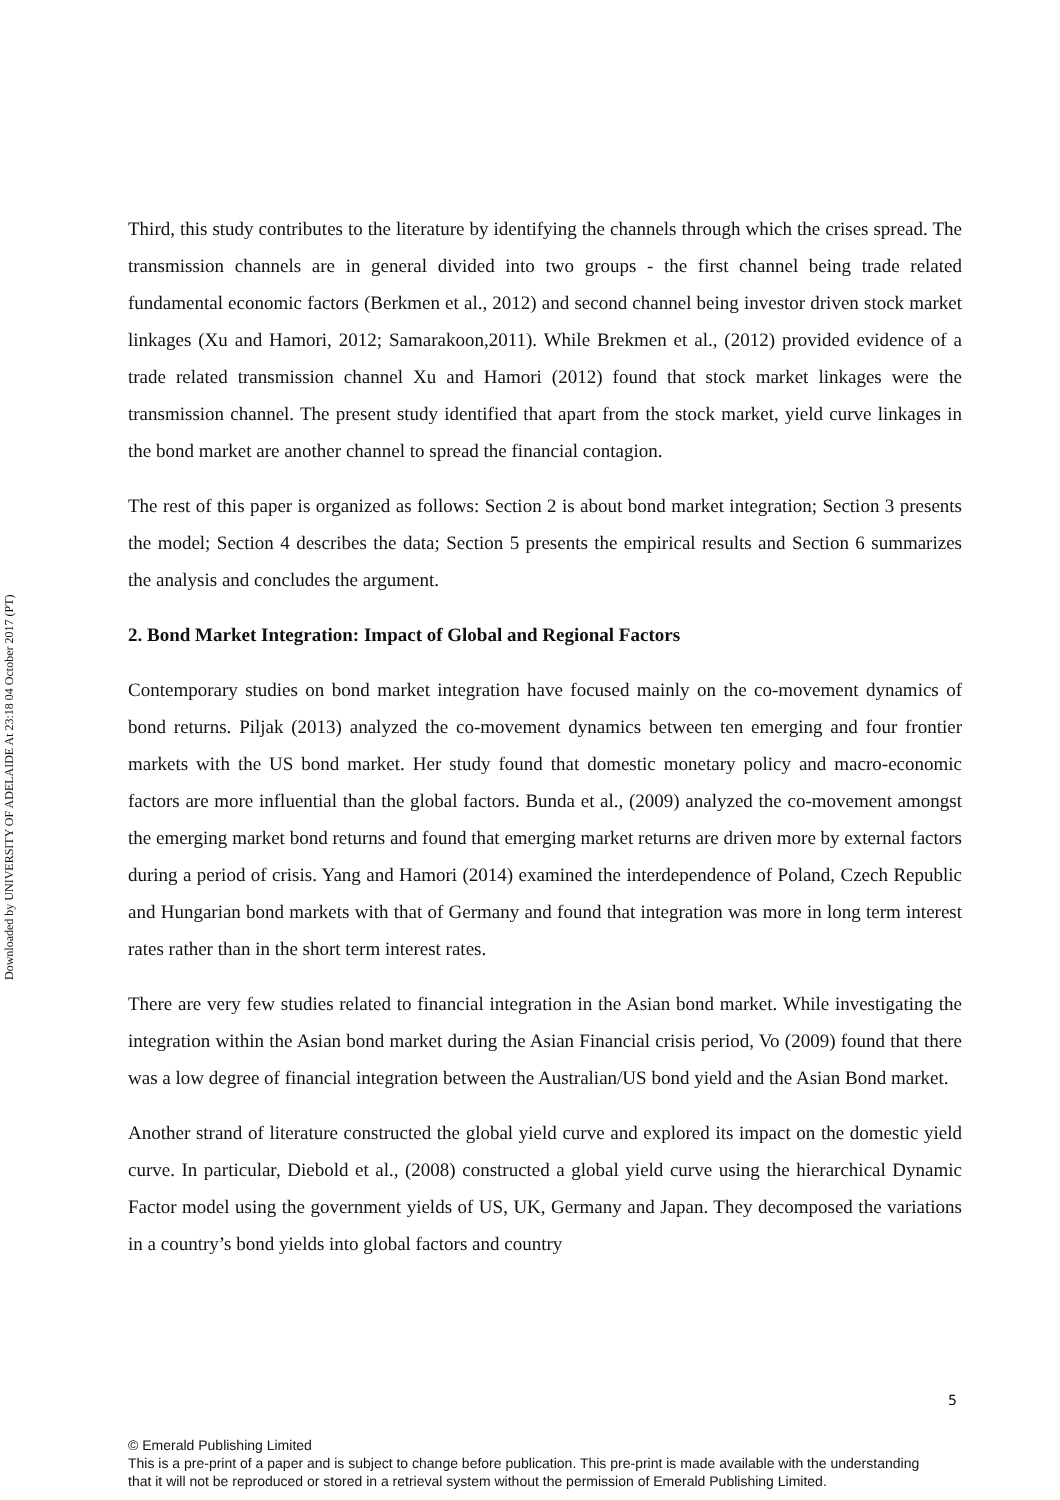Downloaded by UNIVERSITY OF ADELAIDE At 23:18 04 October 2017 (PT)
Third, this study contributes to the literature by identifying the channels through which the crises spread. The transmission channels are in general divided into two groups - the first channel being trade related fundamental economic factors (Berkmen et al., 2012) and second channel being investor driven stock market linkages (Xu and Hamori, 2012; Samarakoon,2011). While Brekmen et al., (2012) provided evidence of a trade related transmission channel Xu and Hamori (2012) found that stock market linkages were the transmission channel. The present study identified that apart from the stock market, yield curve linkages in the bond market are another channel to spread the financial contagion.
The rest of this paper is organized as follows: Section 2 is about bond market integration; Section 3 presents the model; Section 4 describes the data; Section 5 presents the empirical results and Section 6 summarizes the analysis and concludes the argument.
2. Bond Market Integration: Impact of Global and Regional Factors
Contemporary studies on bond market integration have focused mainly on the co-movement dynamics of bond returns. Piljak (2013) analyzed the co-movement dynamics between ten emerging and four frontier markets with the US bond market. Her study found that domestic monetary policy and macro-economic factors are more influential than the global factors. Bunda et al., (2009) analyzed the co-movement amongst the emerging market bond returns and found that emerging market returns are driven more by external factors during a period of crisis. Yang and Hamori (2014) examined the interdependence of Poland, Czech Republic and Hungarian bond markets with that of Germany and found that integration was more in long term interest rates rather than in the short term interest rates.
There are very few studies related to financial integration in the Asian bond market. While investigating the integration within the Asian bond market during the Asian Financial crisis period, Vo (2009) found that there was a low degree of financial integration between the Australian/US bond yield and the Asian Bond market.
Another strand of literature constructed the global yield curve and explored its impact on the domestic yield curve. In particular, Diebold et al., (2008) constructed a global yield curve using the hierarchical Dynamic Factor model using the government yields of US, UK, Germany and Japan. They decomposed the variations in a country’s bond yields into global factors and country
5
© Emerald Publishing Limited
This is a pre-print of a paper and is subject to change before publication. This pre-print is made available with the understanding
that it will not be reproduced or stored in a retrieval system without the permission of Emerald Publishing Limited.